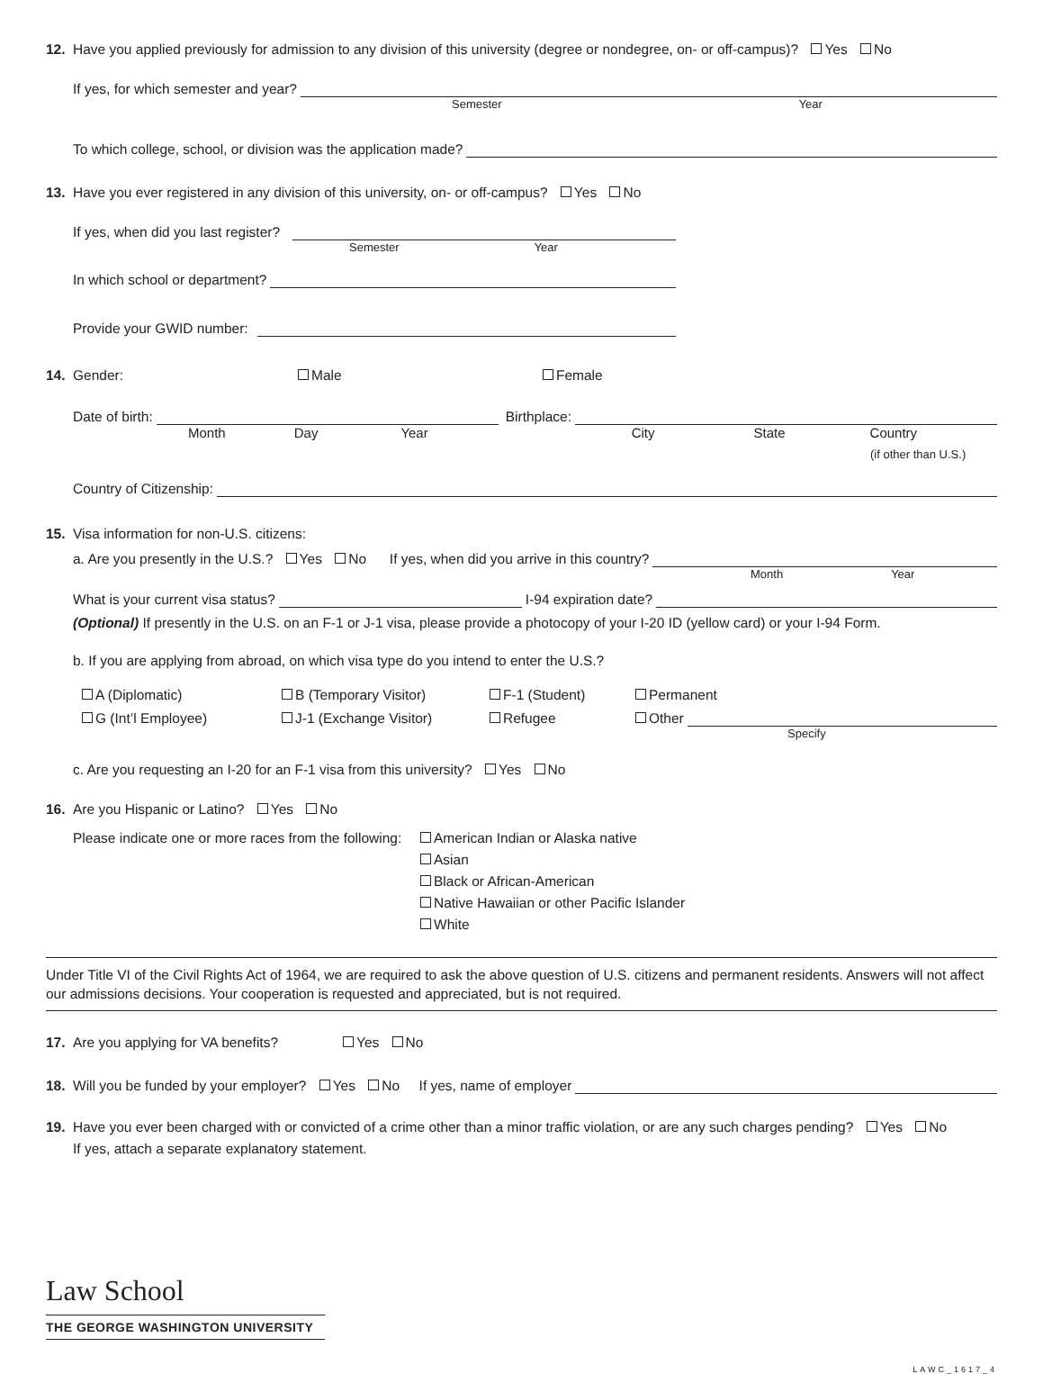12. Have you applied previously for admission to any division of this university (degree or nondegree, on- or off-campus)? Yes No
If yes, for which semester and year?
Semester Year
To which college, school, or division was the application made?
13. Have you ever registered in any division of this university, on- or off-campus? Yes No
If yes, when did you last register?
Semester Year
In which school or department?
Provide your GWID number:
14. Gender: Male Female
Date of birth: Birthplace:
Month Day Year City State Country
(if other than U.S.)
Country of Citizenship:
15. Visa information for non-U.S. citizens:
a. Are you presently in the U.S.? Yes No If yes, when did you arrive in this country?
Month Year
What is your current visa status? I-94 expiration date?
(Optional) If presently in the U.S. on an F-1 or J-1 visa, please provide a photocopy of your I-20 ID (yellow card) or your I-94 Form.
b. If you are applying from abroad, on which visa type do you intend to enter the U.S.?
A (Diplomatic) B (Temporary Visitor) F-1 (Student) Permanent
G (Int’l Employee) J-1 (Exchange Visitor) Refugee Other
Specify
c. Are you requesting an I-20 for an F-1 visa from this university? Yes No
16. Are you Hispanic or Latino? Yes No
Please indicate one or more races from the following:
American Indian or Alaska native
Asian
Black or African-American
Native Hawaiian or other Pacific Islander
White
Under Title VI of the Civil Rights Act of 1964, we are required to ask the above question of U.S. citizens and permanent residents. Answers will not affect our admissions decisions. Your cooperation is requested and appreciated, but is not required.
17. Are you applying for VA benefits? Yes No
18. Will you be funded by your employer? Yes No If yes, name of employer
19. Have you ever been charged with or convicted of a crime other than a minor traffic violation, or are any such charges pending? Yes No
If yes, attach a separate explanatory statement.
Law School
THE GEORGE WASHINGTON UNIVERSITY
LAWC_1617_4